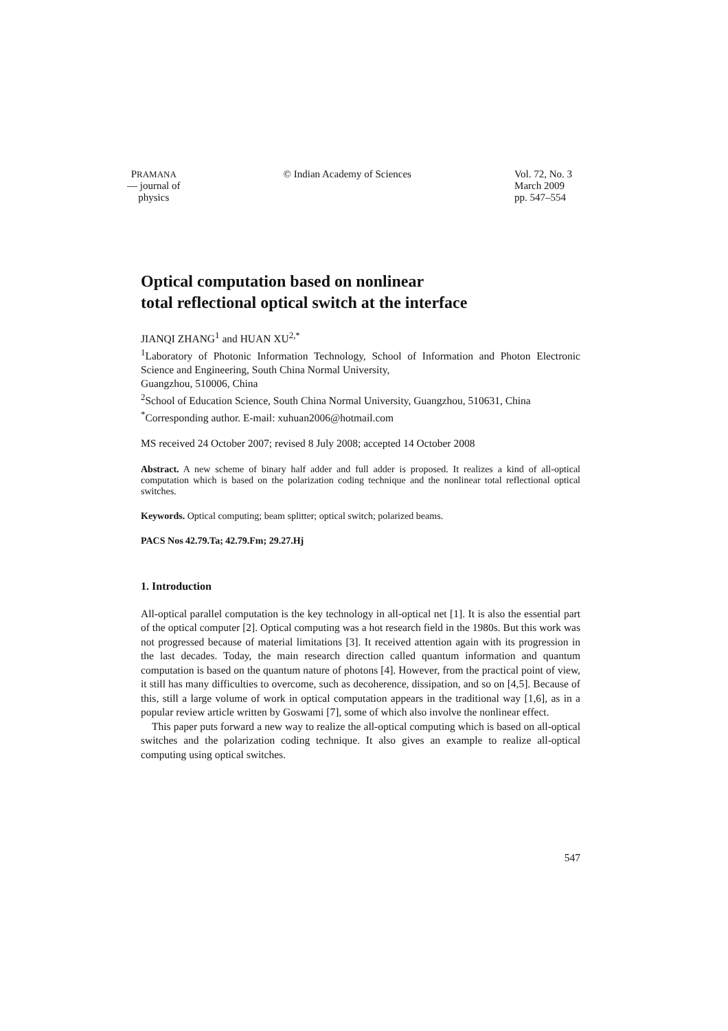PRAMANA
— journal of
physics
© Indian Academy of Sciences Vol. 72, No. 3
March 2009
pp. 547–554
Optical computation based on nonlinear
total reflectional optical switch at the interface
JIANQI ZHANG<sup>1</sup> and HUAN XU<sup>2,*</sup>
<sup>1</sup> Laboratory of Photonic Information Technology, School of Information and Photon Electronic Science and Engineering, South China Normal University,
Guangzhou, 510006, China
<sup>2</sup> School of Education Science, South China Normal University, Guangzhou, 510631, China
<sup>*</sup> Corresponding author. E-mail: xuhuan2006@hotmail.com
MS received 24 October 2007; revised 8 July 2008; accepted 14 October 2008
Abstract. A new scheme of binary half adder and full adder is proposed. It realizes a kind of all-optical computation which is based on the polarization coding technique and the nonlinear total reflectional optical switches.
Keywords. Optical computing; beam splitter; optical switch; polarized beams.
PACS Nos 42.79.Ta; 42.79.Fm; 29.27.Hj
1. Introduction
All-optical parallel computation is the key technology in all-optical net [1]. It is also the essential part of the optical computer [2]. Optical computing was a hot research field in the 1980s. But this work was not progressed because of material limitations [3]. It received attention again with its progression in the last decades. Today, the main research direction called quantum information and quantum computation is based on the quantum nature of photons [4]. However, from the practical point of view, it still has many difficulties to overcome, such as decoherence, dissipation, and so on [4,5]. Because of this, still a large volume of work in optical computation appears in the traditional way [1,6], as in a popular review article written by Goswami [7], some of which also involve the nonlinear effect.
This paper puts forward a new way to realize the all-optical computing which is based on all-optical switches and the polarization coding technique. It also gives an example to realize all-optical computing using optical switches.
547